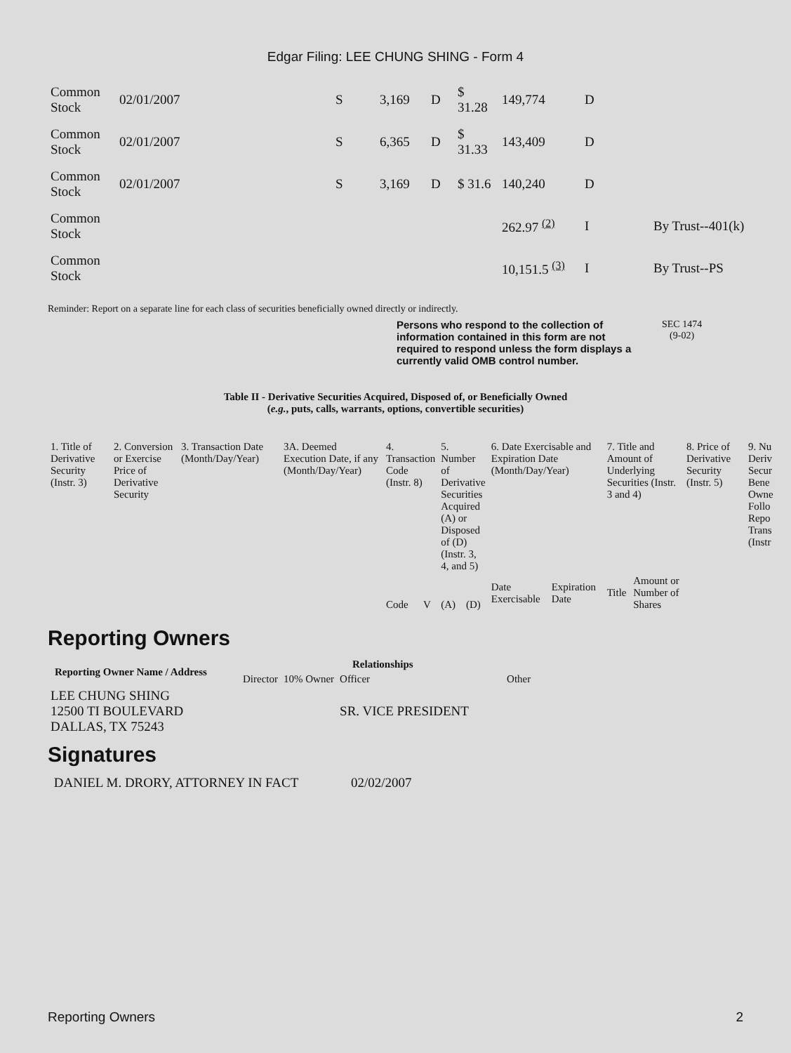Edgar Filing: LEE CHUNG SHING - Form 4
| Common Stock | 02/01/2007 | S | 3,169 | D | $ 31.28 | 149,774 | D | |
| Common Stock | 02/01/2007 | S | 6,365 | D | $ 31.33 | 143,409 | D | |
| Common Stock | 02/01/2007 | S | 3,169 | D | $ 31.6 | 140,240 | D | |
| Common Stock | | | | | | 262.97 <sup>(2)</sup> | I | By Trust--401(k) |
| Common Stock | | | | | | 10,151.5 <sup>(3)</sup> | I | By Trust--PS |
Reminder: Report on a separate line for each class of securities beneficially owned directly or indirectly.
Persons who respond to the collection of information contained in this form are not required to respond unless the form displays a currently valid OMB control number.
SEC 1474
(9-02)
Table II - Derivative Securities Acquired, Disposed of, or Beneficially Owned
(e.g., puts, calls, warrants, options, convertible securities)
| 1. Title of Derivative Security (Instr. 3) | 2. Conversion or Exercise Price of Derivative Security | 3. Transaction Date (Month/Day/Year) | 3A. Deemed Execution Date, if any (Month/Day/Year) | 4. Transaction Code (Instr. 8) | | 5. Number of Derivative Securities Acquired (A) or Disposed of (D) (Instr. 3, 4, and 5) | | 6. Date Exercisable and Expiration Date (Month/Day/Year) | | 7. Title and Amount of Underlying Securities (Instr. 3 and 4) | | 8. Price of Derivative Security (Instr. 5) | 9. Nu Deriv Secur Bene Owne Follo Repo Trans (Instr |
| | | | | Code | V | (A) | (D) | Date Exercisable | Expiration Date | Title | Amount or Number of Shares | | |
Reporting Owners
| Reporting Owner Name / Address | Relationships | | | |
| --- | --- | --- | --- | --- |
| | Director | 10% Owner | Officer | Other |
| LEE CHUNG SHING 12500 TI BOULEVARD DALLAS, TX 75243 | | | SR. VICE PRESIDENT | |
Signatures
| DANIEL M. DRORY, ATTORNEY IN FACT | 02/02/2007 |
Reporting Owners 2